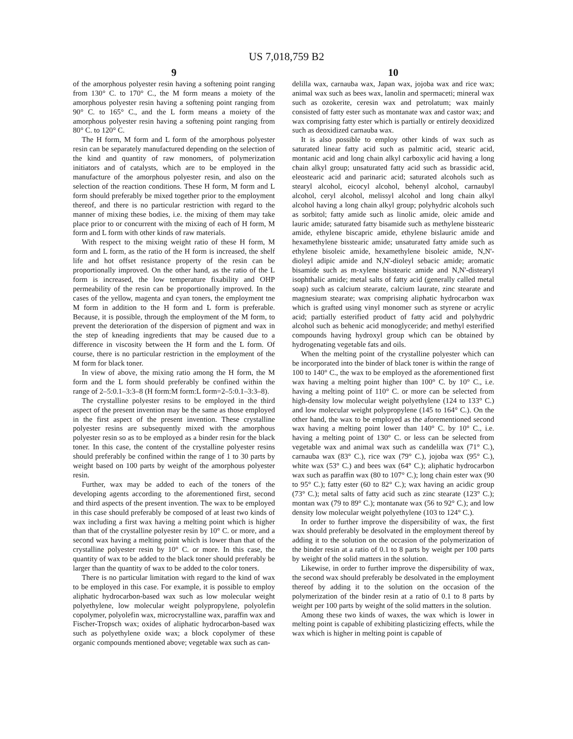US 7,018,759 B2
9
of the amorphous polyester resin having a softening point ranging from 130° C. to 170° C., the M form means a moiety of the amorphous polyester resin having a softening point ranging from 90° C. to 165° C., and the L form means a moiety of the amorphous polyester resin having a softening point ranging from 80° C. to 120° C.
The H form, M form and L form of the amorphous polyester resin can be separately manufactured depending on the selection of the kind and quantity of raw monomers, of polymerization initiators and of catalysts, which are to be employed in the manufacture of the amorphous polyester resin, and also on the selection of the reaction conditions. These H form, M form and L form should preferably be mixed together prior to the employment thereof, and there is no particular restriction with regard to the manner of mixing these bodies, i.e. the mixing of them may take place prior to or concurrent with the mixing of each of H form, M form and L form with other kinds of raw materials.
With respect to the mixing weight ratio of these H form, M form and L form, as the ratio of the H form is increased, the shelf life and hot offset resistance property of the resin can be proportionally improved. On the other hand, as the ratio of the L form is increased, the low temperature fixability and OHP permeability of the resin can be proportionally improved. In the cases of the yellow, magenta and cyan toners, the employment tne M form in addition to the H form and L form is preferable. Because, it is possible, through the employment of the M form, to prevent the deterioration of the dispersion of pigment and wax in the step of kneading ingredients that may be caused due to a difference in viscosity between the H form and the L form. Of course, there is no particular restriction in the employment of the M form for black toner.
In view of above, the mixing ratio among the H form, the M form and the L form should preferably be confined within the range of 2–5:0.1–3:3–8 (H form:M form:L form=2–5:0.1–3:3–8).
The crystalline polyester resins to be employed in the third aspect of the present invention may be the same as those employed in the first aspect of the present invention. These crystalline polyester resins are subsequently mixed with the amorphous polyester resin so as to be employed as a binder resin for the black toner. In this case, the content of the crystalline polyester resins should preferably be confined within the range of 1 to 30 parts by weight based on 100 parts by weight of the amorphous polyester resin.
Further, wax may be added to each of the toners of the developing agents according to the aforementioned first, second and third aspects of the present invention. The wax to be employed in this case should preferably be composed of at least two kinds of wax including a first wax having a melting point which is higher than that of the crystalline polyester resin by 10° C. or more, and a second wax having a melting point which is lower than that of the crystalline polyester resin by 10° C. or more. In this case, the quantity of wax to be added to the black toner should preferably be larger than the quantity of wax to be added to the color toners.
There is no particular limitation with regard to the kind of wax to be employed in this case. For example, it is possible to employ aliphatic hydrocarbon-based wax such as low molecular weight polyethylene, low molecular weight polypropylene, polyolefin copolymer, polyolefin wax, microcrystalline wax, paraffin wax and Fischer-Tropsch wax; oxides of aliphatic hydrocarbon-based wax such as polyethylene oxide wax; a block copolymer of these organic compounds mentioned above; vegetable wax such as can-
10
delilla wax, carnauba wax, Japan wax, jojoba wax and rice wax; animal wax such as bees wax, lanolin and spermaceti; mineral wax such as ozokerite, ceresin wax and petrolatum; wax mainly consisted of fatty ester such as montanate wax and castor wax; and wax comprising fatty ester which is partially or entirely deoxidized such as deoxidized carnauba wax.
It is also possible to employ other kinds of wax such as saturated linear fatty acid such as palmitic acid, stearic acid, montanic acid and long chain alkyl carboxylic acid having a long chain alkyl group; unsaturated fatty acid such as brassidic acid, eleostearic acid and parinaric acid; saturated alcohols such as stearyl alcohol, eicocyl alcohol, behenyl alcohol, carnaubyl alcohol, ceryl alcohol, melissyl alcohol and long chain alkyl alcohol having a long chain alkyl group; polyhydric alcohols such as sorbitol; fatty amide such as linolic amide, oleic amide and lauric amide; saturated fatty bisamide such as methylene bisstearic amide, ethylene biscapric amide, ethylene bislauric amide and hexamethylene bisstearic amide; unsaturated fatty amide such as ethylene bisoleic amide, hexamethylene bisoleic amide, N,N'-dioleyl adipic amide and N,N'-dioleyl sebacic amide; aromatic bisamide such as m-xylene bisstearic amide and N,N'-distearyl isophthalic amide; metal salts of fatty acid (generally called metal soap) such as calcium stearate, calcium laurate, zinc stearate and magnesium stearate; wax comprising aliphatic hydrocarbon wax which is grafted using vinyl monomer such as styrene or acrylic acid; partially esterified product of fatty acid and polyhydric alcohol such as behenic acid monoglyceride; and methyl esterified compounds having hydroxyl group which can be obtained by hydrogenating vegetable fats and oils.
When the melting point of the crystalline polyester which can be incorporated into the binder of black toner is within the range of 100 to 140° C., the wax to be employed as the aforementioned first wax having a melting point higher than 100° C. by 10° C., i.e. having a melting point of 110° C. or more can be selected from high-density low molecular weight polyethylene (124 to 133° C.) and low molecular weight polypropylene (145 to 164° C.). On the other hand, the wax to be employed as the aforementioned second wax having a melting point lower than 140° C. by 10° C., i.e. having a melting point of 130° C. or less can be selected from vegetable wax and animal wax such as candelilla wax (71° C.), carnauba wax (83° C.), rice wax (79° C.), jojoba wax (95° C.), white wax (53° C.) and bees wax (64° C.); aliphatic hydrocarbon wax such as paraffin wax (80 to 107° C.); long chain ester wax (90 to 95° C.); fatty ester (60 to 82° C.); wax having an acidic group (73° C.); metal salts of fatty acid such as zinc stearate (123° C.); montan wax (79 to 89° C.); montanate wax (56 to 92° C.); and low density low molecular weight polyethylene (103 to 124° C.).
In order to further improve the dispersibility of wax, the first wax should preferably be desolvated in the employment thereof by adding it to the solution on the occasion of the polymerization of the binder resin at a ratio of 0.1 to 8 parts by weight per 100 parts by weight of the solid matters in the solution.
Likewise, in order to further improve the dispersibility of wax, the second wax should preferably be desolvated in the employment thereof by adding it to the solution on the occasion of the polymerization of the binder resin at a ratio of 0.1 to 8 parts by weight per 100 parts by weight of the solid matters in the solution.
Among these two kinds of waxes, the wax which is lower in melting point is capable of exhibiting plasticizing effects, while the wax which is higher in melting point is capable of